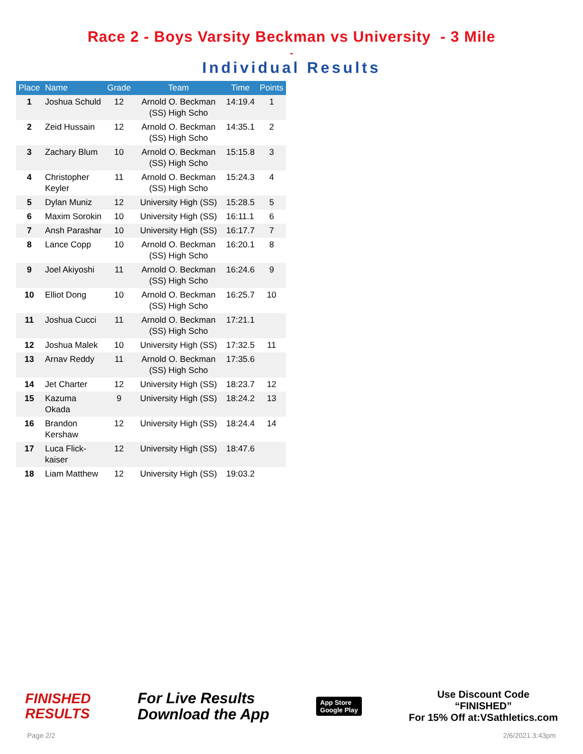Race 2 - Boys Varsity Beckman vs University - 3 Mile
-
Individual Results
| Place | Name | Grade | Team | Time | Points |
| --- | --- | --- | --- | --- | --- |
| 1 | Joshua Schuld | 12 | Arnold O. Beckman (SS) High Scho | 14:19.4 | 1 |
| 2 | Zeid Hussain | 12 | Arnold O. Beckman (SS) High Scho | 14:35.1 | 2 |
| 3 | Zachary Blum | 10 | Arnold O. Beckman (SS) High Scho | 15:15.8 | 3 |
| 4 | Christopher Keyler | 11 | Arnold O. Beckman (SS) High Scho | 15:24.3 | 4 |
| 5 | Dylan Muniz | 12 | University High (SS) | 15:28.5 | 5 |
| 6 | Maxim Sorokin | 10 | University High (SS) | 16:11.1 | 6 |
| 7 | Ansh Parashar | 10 | University High (SS) | 16:17.7 | 7 |
| 8 | Lance Copp | 10 | Arnold O. Beckman (SS) High Scho | 16:20.1 | 8 |
| 9 | Joel Akiyoshi | 11 | Arnold O. Beckman (SS) High Scho | 16:24.6 | 9 |
| 10 | Elliot Dong | 10 | Arnold O. Beckman (SS) High Scho | 16:25.7 | 10 |
| 11 | Joshua Cucci | 11 | Arnold O. Beckman (SS) High Scho | 17:21.1 | |
| 12 | Joshua Malek | 10 | University High (SS) | 17:32.5 | 11 |
| 13 | Arnav Reddy | 11 | Arnold O. Beckman (SS) High Scho | 17:35.6 | |
| 14 | Jet Charter | 12 | University High (SS) | 18:23.7 | 12 |
| 15 | Kazuma Okada | 9 | University High (SS) | 18:24.2 | 13 |
| 16 | Brandon Kershaw | 12 | University High (SS) | 18:24.4 | 14 |
| 17 | Luca Flick-kaiser | 12 | University High (SS) | 18:47.6 | |
| 18 | Liam Matthew | 12 | University High (SS) | 19:03.2 | |
FINISHED
RESULTS
For Live Results
Download the App
App Store
Google Play
Use Discount Code
“FINISHED”
For 15% Off at:VSathletics.com
Page 2/2 2/6/2021 3:43pm